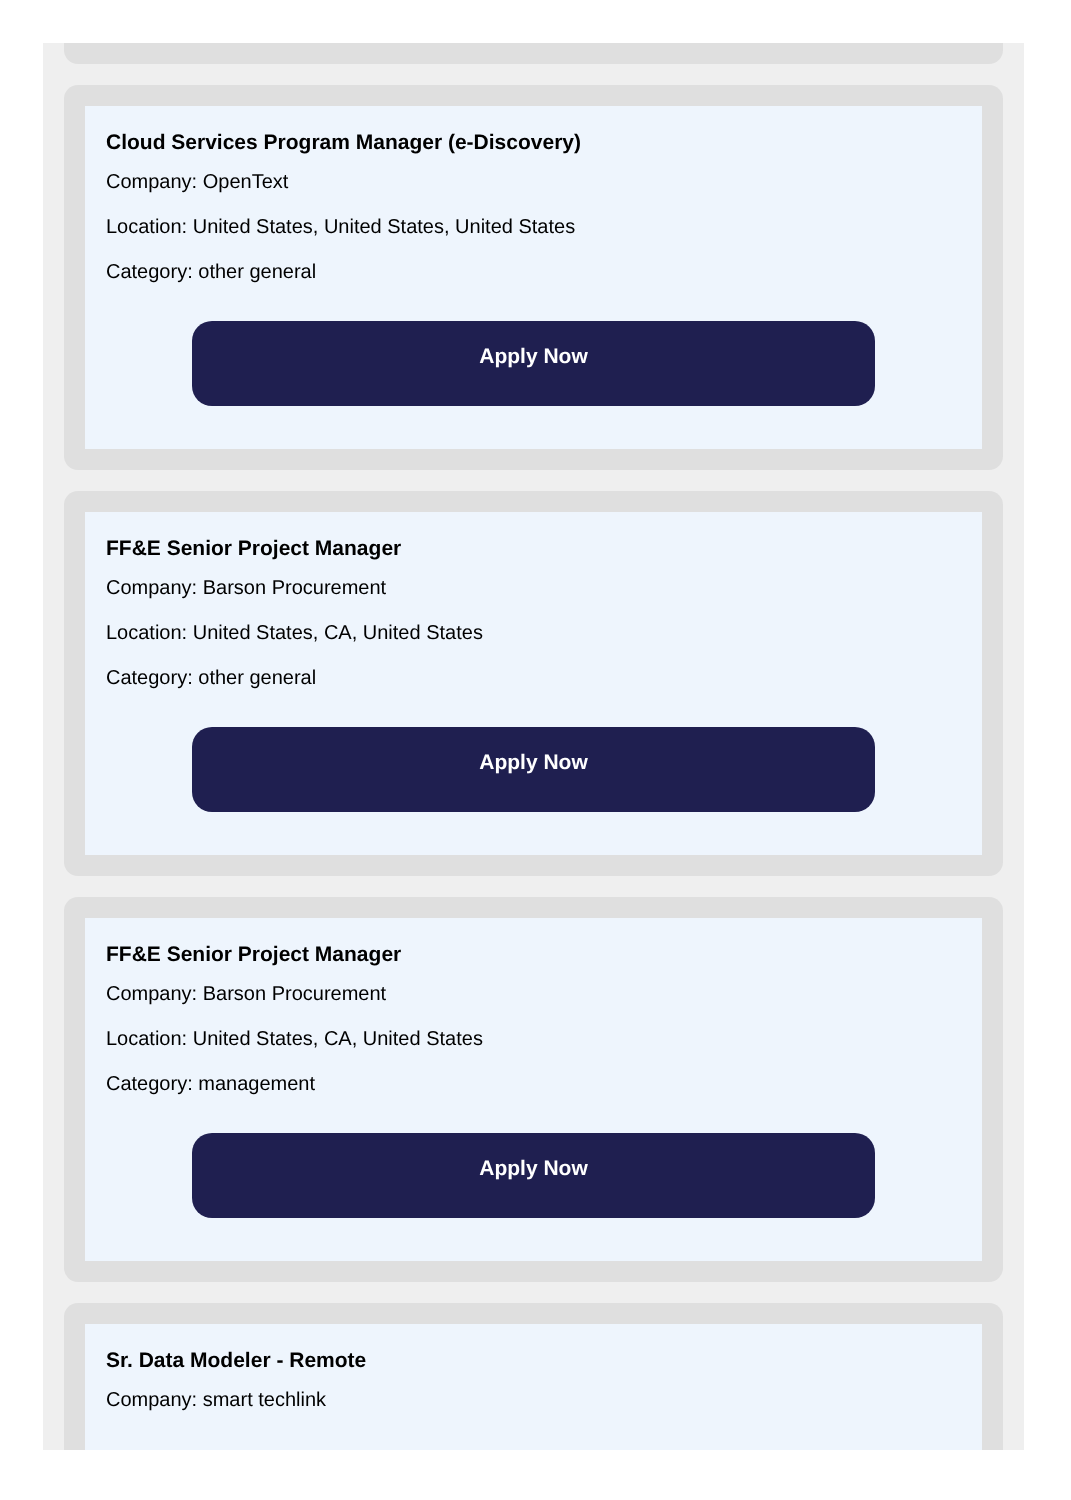Cloud Services Program Manager (e-Discovery)
Company: OpenText
Location: United States, United States, United States
Category: other general
Apply Now
FF&E Senior Project Manager
Company: Barson Procurement
Location: United States, CA, United States
Category: other general
Apply Now
FF&E Senior Project Manager
Company: Barson Procurement
Location: United States, CA, United States
Category: management
Apply Now
Sr. Data Modeler - Remote
Company: smart techlink